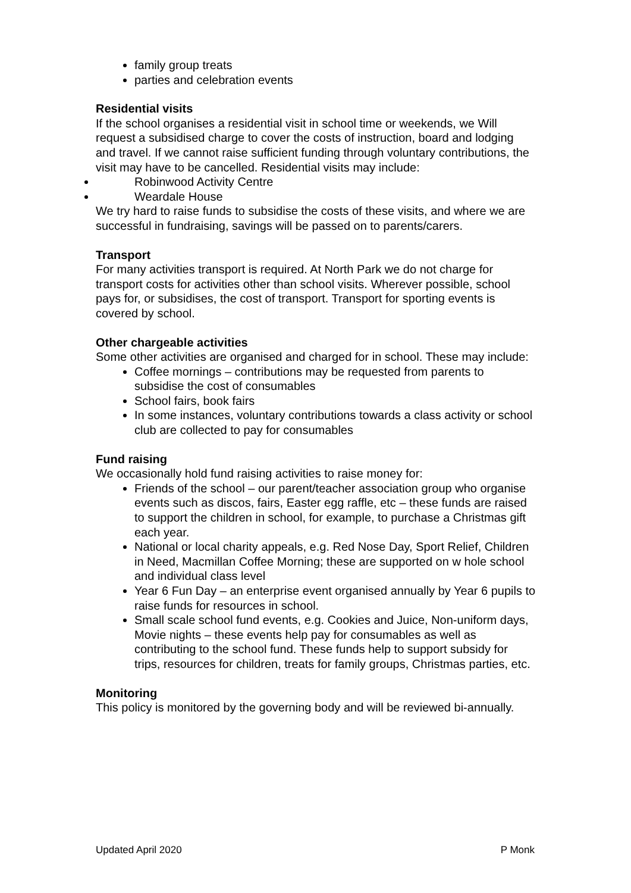family group treats
parties and celebration events
Residential visits
If the school organises a residential visit in school time or weekends, we Will request a subsidised charge to cover the costs of instruction, board and lodging and travel. If we cannot raise sufficient funding through voluntary contributions, the visit may have to be cancelled. Residential visits may include:
Robinwood Activity Centre
Weardale House
We try hard to raise funds to subsidise the costs of these visits, and where we are successful in fundraising, savings will be passed on to parents/carers.
Transport
For many activities transport is required. At North Park we do not charge for transport costs for activities other than school visits. Wherever possible, school pays for, or subsidises, the cost of transport. Transport for sporting events is covered by school.
Other chargeable activities
Some other activities are organised and charged for in school. These may include:
Coffee mornings – contributions may be requested from parents to subsidise the cost of consumables
School fairs, book fairs
In some instances, voluntary contributions towards a class activity or school club are collected to pay for consumables
Fund raising
We occasionally hold fund raising activities to raise money for:
Friends of the school – our parent/teacher association group who organise events such as discos, fairs, Easter egg raffle, etc – these funds are raised to support the children in school, for example, to purchase a Christmas gift each year.
National or local charity appeals, e.g. Red Nose Day, Sport Relief, Children in Need, Macmillan Coffee Morning; these are supported on w hole school and individual class level
Year 6 Fun Day – an enterprise event organised annually by Year 6 pupils to raise funds for resources in school.
Small scale school fund events, e.g. Cookies and Juice, Non-uniform days, Movie nights – these events help pay for consumables as well as contributing to the school fund. These funds help to support subsidy for trips, resources for children, treats for family groups, Christmas parties, etc.
Monitoring
This policy is monitored by the governing body and will be reviewed bi-annually.
Updated April 2020 P Monk